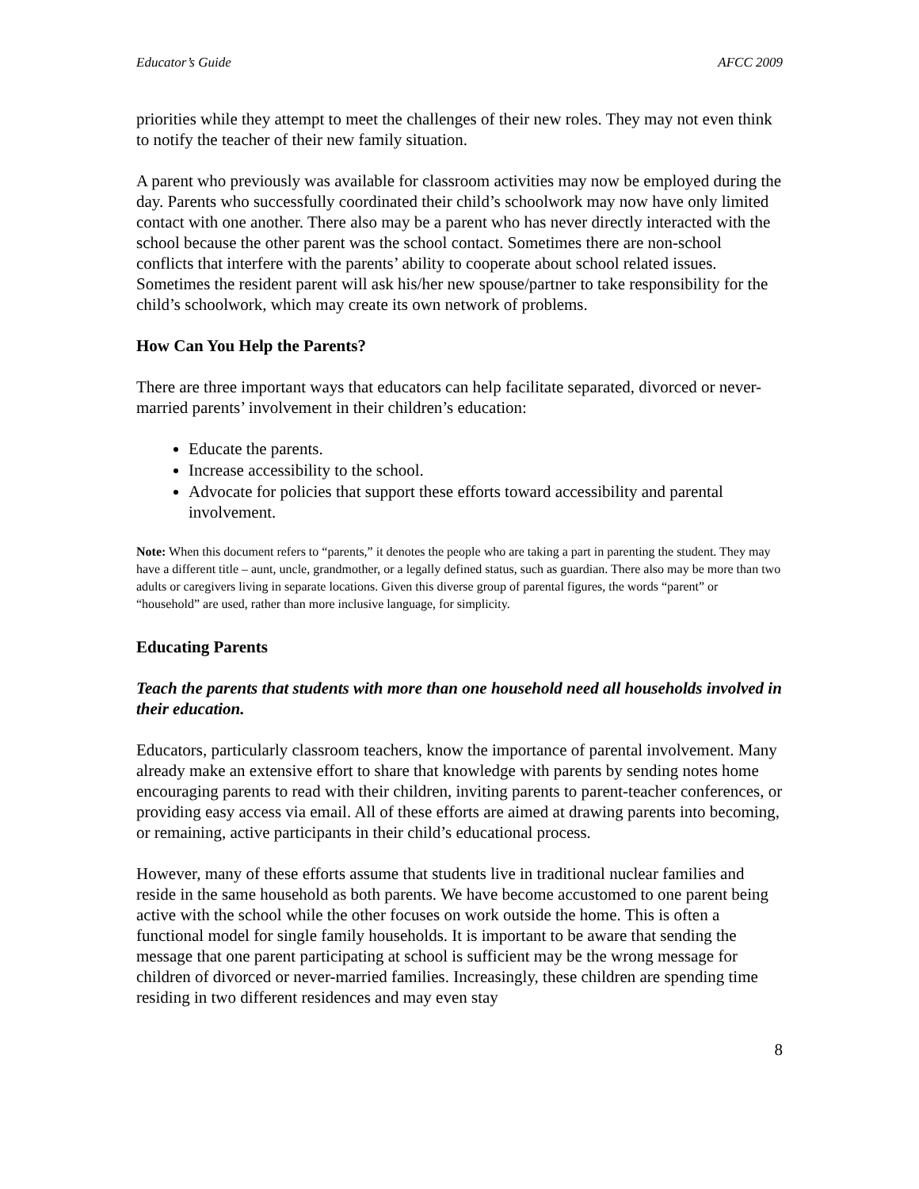Educator’s Guide AFCC 2009
priorities while they attempt to meet the challenges of their new roles. They may not even think to notify the teacher of their new family situation.
A parent who previously was available for classroom activities may now be employed during the day. Parents who successfully coordinated their child’s schoolwork may now have only limited contact with one another. There also may be a parent who has never directly interacted with the school because the other parent was the school contact. Sometimes there are non-school conflicts that interfere with the parents’ ability to cooperate about school related issues. Sometimes the resident parent will ask his/her new spouse/partner to take responsibility for the child’s schoolwork, which may create its own network of problems.
How Can You Help the Parents?
There are three important ways that educators can help facilitate separated, divorced or never-married parents’ involvement in their children’s education:
Educate the parents.
Increase accessibility to the school.
Advocate for policies that support these efforts toward accessibility and parental involvement.
Note: When this document refers to “parents,” it denotes the people who are taking a part in parenting the student. They may have a different title – aunt, uncle, grandmother, or a legally defined status, such as guardian. There also may be more than two adults or caregivers living in separate locations. Given this diverse group of parental figures, the words “parent” or “household” are used, rather than more inclusive language, for simplicity.
Educating Parents
Teach the parents that students with more than one household need all households involved in their education.
Educators, particularly classroom teachers, know the importance of parental involvement. Many already make an extensive effort to share that knowledge with parents by sending notes home encouraging parents to read with their children, inviting parents to parent-teacher conferences, or providing easy access via email. All of these efforts are aimed at drawing parents into becoming, or remaining, active participants in their child’s educational process.
However, many of these efforts assume that students live in traditional nuclear families and reside in the same household as both parents. We have become accustomed to one parent being active with the school while the other focuses on work outside the home. This is often a functional model for single family households. It is important to be aware that sending the message that one parent participating at school is sufficient may be the wrong message for children of divorced or never-married families. Increasingly, these children are spending time residing in two different residences and may even stay
8